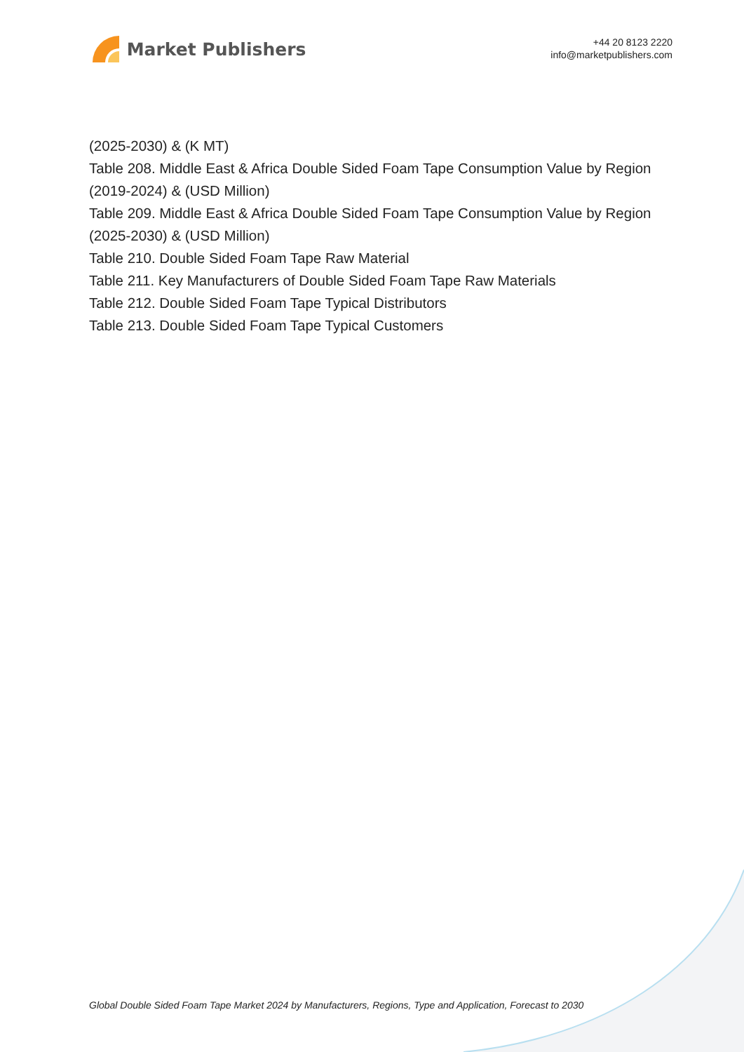Market Publishers
+44 20 8123 2220
info@marketpublishers.com
(2025-2030) & (K MT)
Table 208. Middle East & Africa Double Sided Foam Tape Consumption Value by Region (2019-2024) & (USD Million)
Table 209. Middle East & Africa Double Sided Foam Tape Consumption Value by Region (2025-2030) & (USD Million)
Table 210. Double Sided Foam Tape Raw Material
Table 211. Key Manufacturers of Double Sided Foam Tape Raw Materials
Table 212. Double Sided Foam Tape Typical Distributors
Table 213. Double Sided Foam Tape Typical Customers
Global Double Sided Foam Tape Market 2024 by Manufacturers, Regions, Type and Application, Forecast to 2030